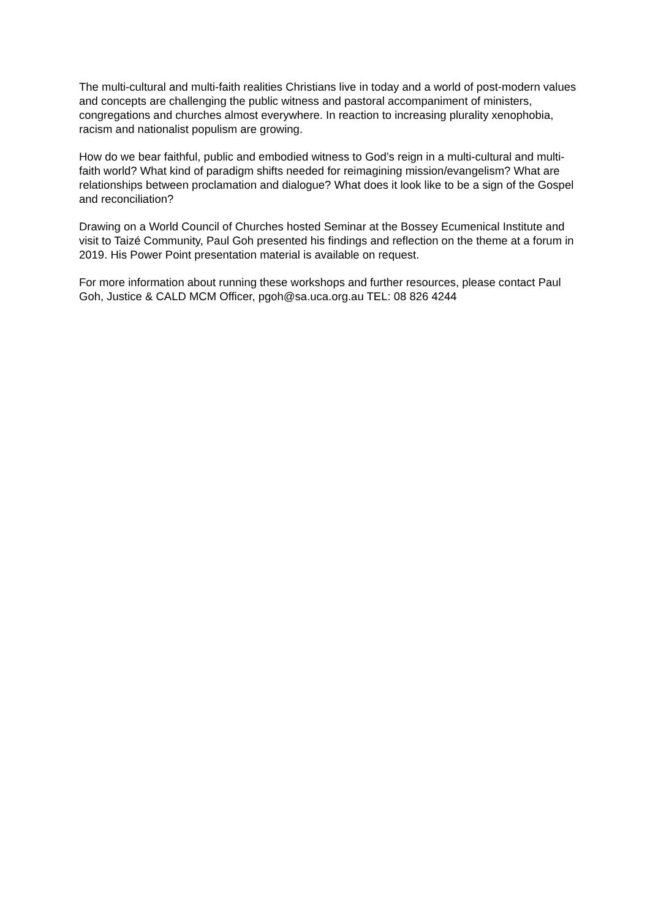The multi-cultural and multi-faith realities Christians live in today and a world of post-modern values and concepts are challenging the public witness and pastoral accompaniment of ministers, congregations and churches almost everywhere. In reaction to increasing plurality xenophobia, racism and nationalist populism are growing.
How do we bear faithful, public and embodied witness to God’s reign in a multi-cultural and multi-faith world? What kind of paradigm shifts needed for reimagining mission/evangelism? What are relationships between proclamation and dialogue? What does it look like to be a sign of the Gospel and reconciliation?
Drawing on a World Council of Churches hosted Seminar at the Bossey Ecumenical Institute and visit to Taizé Community, Paul Goh presented his findings and reflection on the theme at a forum in 2019. His Power Point presentation material is available on request.
For more information about running these workshops and further resources, please contact Paul Goh, Justice & CALD MCM Officer, pgoh@sa.uca.org.au TEL: 08 826 4244